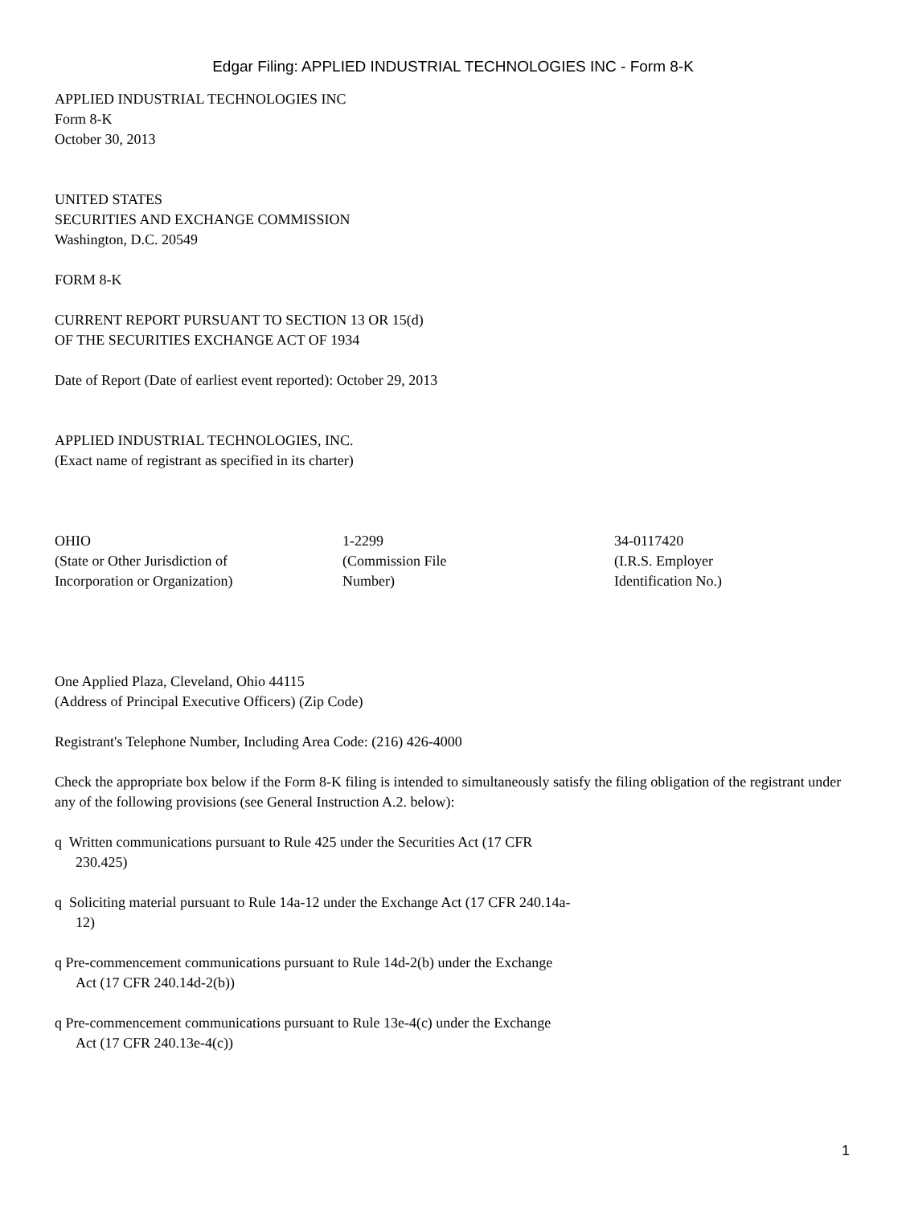Edgar Filing: APPLIED INDUSTRIAL TECHNOLOGIES INC - Form 8-K
APPLIED INDUSTRIAL TECHNOLOGIES INC
Form 8-K
October 30, 2013
UNITED STATES
SECURITIES AND EXCHANGE COMMISSION
Washington, D.C. 20549
FORM 8-K
CURRENT REPORT PURSUANT TO SECTION 13 OR 15(d)
OF THE SECURITIES EXCHANGE ACT OF 1934
Date of Report (Date of earliest event reported): October 29, 2013
APPLIED INDUSTRIAL TECHNOLOGIES, INC.
(Exact name of registrant as specified in its charter)
OHIO
(State or Other Jurisdiction of
Incorporation or Organization)
1-2299
(Commission File
Number)
34-0117420
(I.R.S. Employer
Identification No.)
One Applied Plaza, Cleveland, Ohio 44115
(Address of Principal Executive Officers) (Zip Code)
Registrant's Telephone Number, Including Area Code: (216) 426-4000
Check the appropriate box below if the Form 8-K filing is intended to simultaneously satisfy the filing obligation of the registrant under any of the following provisions (see General Instruction A.2. below):
q Written communications pursuant to Rule 425 under the Securities Act (17 CFR
230.425)
q Soliciting material pursuant to Rule 14a-12 under the Exchange Act (17 CFR 240.14a-
12)
q Pre-commencement communications pursuant to Rule 14d-2(b) under the Exchange
Act (17 CFR 240.14d-2(b))
q Pre-commencement communications pursuant to Rule 13e-4(c) under the Exchange
Act (17 CFR 240.13e-4(c))
1